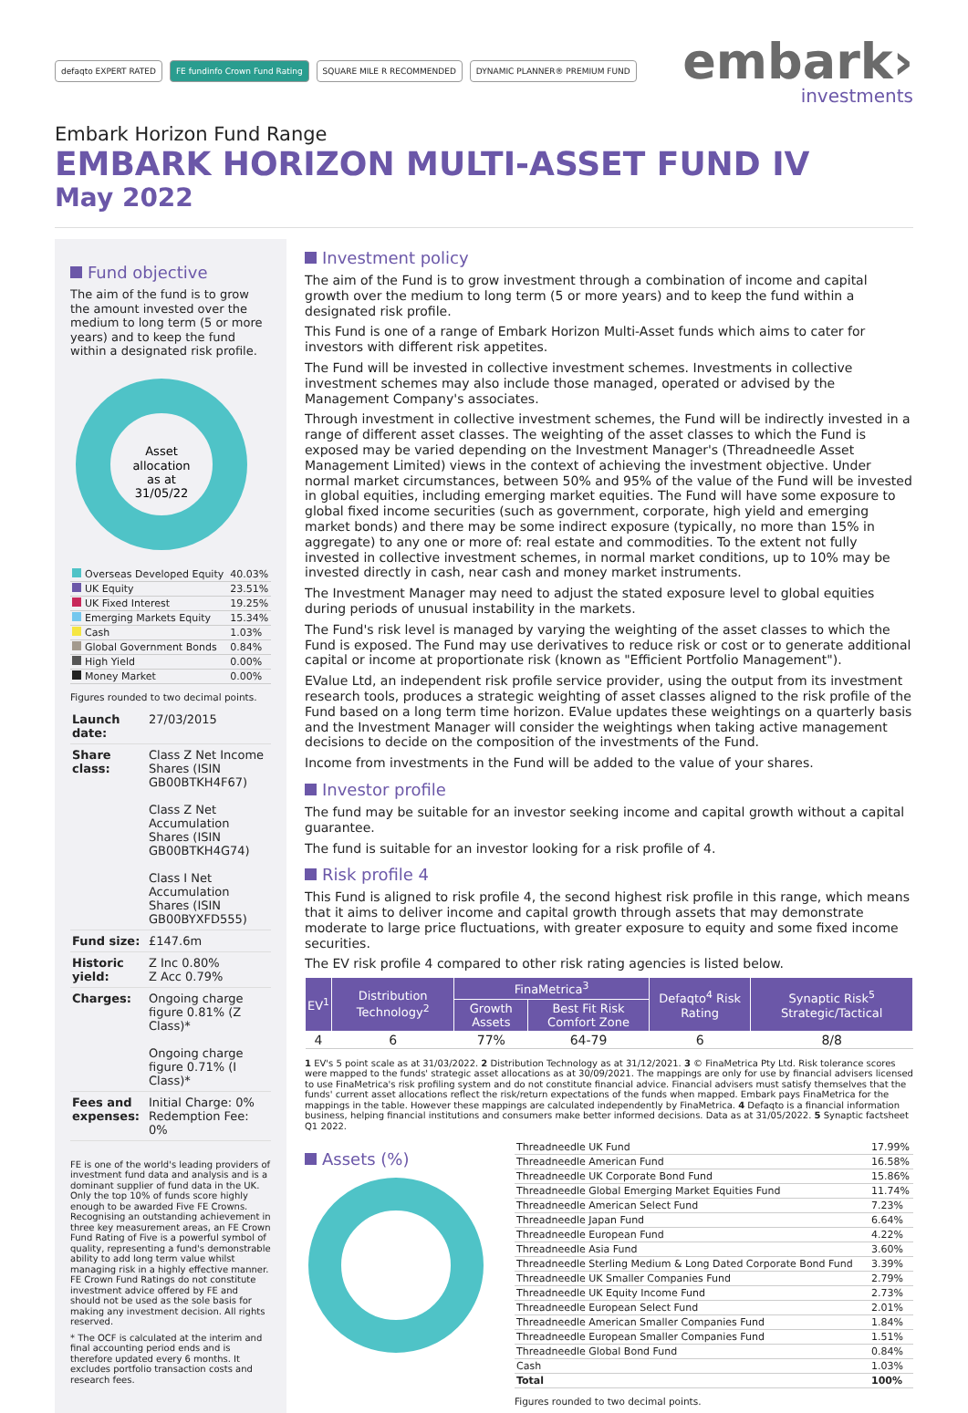defaqto EXPERT RATED FE fundinfo Crown Fund Rating SQUARE MILE R RECOMMENDED DYNAMIC PLANNER® PREMIUM FUND
embark›
investments
Embark Horizon Fund Range
EMBARK HORIZON MULTI-ASSET FUND IV
May 2022
Fund objective
The aim of the fund is to grow the amount invested over the medium to long term (5 or more years) and to keep the fund within a designated risk profile.
Asset
allocation
as at
31/05/22
| Overseas Developed Equity | 40.03% |
| UK Equity | 23.51% |
| UK Fixed Interest | 19.25% |
| Emerging Markets Equity | 15.34% |
| Cash | 1.03% |
| Global Government Bonds | 0.84% |
| High Yield | 0.00% |
| Money Market | 0.00% |
Figures rounded to two decimal points.
| Launch date: | 27/03/2015 |
| Share class: | Class Z Net Income Shares (ISIN GB00BTKH4F67) Class Z Net Accumulation Shares (ISIN GB00BTKH4G74) Class I Net Accumulation Shares (ISIN GB00BYXFD555) |
| Fund size: | £147.6m |
| Historic yield: | Z Inc 0.80% Z Acc 0.79% |
| Charges: | Ongoing charge figure 0.81% (Z Class)* Ongoing charge figure 0.71% (I Class)* |
| Fees and expenses: | Initial Charge: 0% Redemption Fee: 0% |
FE is one of the world's leading providers of investment fund data and analysis and is a dominant supplier of fund data in the UK. Only the top 10% of funds score highly enough to be awarded Five FE Crowns. Recognising an outstanding achievement in three key measurement areas, an FE Crown Fund Rating of Five is a powerful symbol of quality, representing a fund's demonstrable ability to add long term value whilst managing risk in a highly effective manner. FE Crown Fund Ratings do not constitute investment advice offered by FE and should not be used as the sole basis for making any investment decision. All rights reserved.
* The OCF is calculated at the interim and final accounting period ends and is therefore updated every 6 months. It excludes portfolio transaction costs and research fees.
Investment policy
The aim of the Fund is to grow investment through a combination of income and capital growth over the medium to long term (5 or more years) and to keep the fund within a designated risk profile.
This Fund is one of a range of Embark Horizon Multi-Asset funds which aims to cater for investors with different risk appetites.
The Fund will be invested in collective investment schemes. Investments in collective investment schemes may also include those managed, operated or advised by the Management Company's associates.
Through investment in collective investment schemes, the Fund will be indirectly invested in a range of different asset classes. The weighting of the asset classes to which the Fund is exposed may be varied depending on the Investment Manager's (Threadneedle Asset Management Limited) views in the context of achieving the investment objective. Under normal market circumstances, between 50% and 95% of the value of the Fund will be invested in global equities, including emerging market equities. The Fund will have some exposure to global fixed income securities (such as government, corporate, high yield and emerging market bonds) and there may be some indirect exposure (typically, no more than 15% in aggregate) to any one or more of: real estate and commodities. To the extent not fully invested in collective investment schemes, in normal market conditions, up to 10% may be invested directly in cash, near cash and money market instruments.
The Investment Manager may need to adjust the stated exposure level to global equities during periods of unusual instability in the markets.
The Fund's risk level is managed by varying the weighting of the asset classes to which the Fund is exposed. The Fund may use derivatives to reduce risk or cost or to generate additional capital or income at proportionate risk (known as "Efficient Portfolio Management").
EValue Ltd, an independent risk profile service provider, using the output from its investment research tools, produces a strategic weighting of asset classes aligned to the risk profile of the Fund based on a long term time horizon. EValue updates these weightings on a quarterly basis and the Investment Manager will consider the weightings when taking active management decisions to decide on the composition of the investments of the Fund.
Income from investments in the Fund will be added to the value of your shares.
Investor profile
The fund may be suitable for an investor seeking income and capital growth without a capital guarantee.
The fund is suitable for an investor looking for a risk profile of 4.
Risk profile 4
This Fund is aligned to risk profile 4, the second highest risk profile in this range, which means that it aims to deliver income and capital growth through assets that may demonstrate moderate to large price fluctuations, with greater exposure to equity and some fixed income securities.
The EV risk profile 4 compared to other risk rating agencies is listed below.
| EV<sup>1</sup> | Distribution Technology<sup>2</sup> | FinaMetrica<sup>3</sup> | | Defaqto<sup>4</sup> Risk Rating | Synaptic Risk<sup>5</sup> Strategic/Tactical |
| --- | --- | --- | --- | --- | --- |
| | | Growth Assets | Best Fit Risk Comfort Zone | | |
| 4 | 6 | 77% | 64-79 | 6 | 8/8 |
1 EV's 5 point scale as at 31/03/2022. 2 Distribution Technology as at 31/12/2021. 3 © FinaMetrica Pty Ltd. Risk tolerance scores were mapped to the funds' strategic asset allocations as at 30/09/2021. The mappings are only for use by financial advisers licensed to use FinaMetrica's risk profiling system and do not constitute financial advice. Financial advisers must satisfy themselves that the funds' current asset allocations reflect the risk/return expectations of the funds when mapped. Embark pays FinaMetrica for the mappings in the table. However these mappings are calculated independently by FinaMetrica. 4 Defaqto is a financial information business, helping financial institutions and consumers make better informed decisions. Data as at 31/05/2022. 5 Synaptic factsheet Q1 2022.
Assets (%)
| Threadneedle UK Fund | 17.99% |
| Threadneedle American Fund | 16.58% |
| Threadneedle UK Corporate Bond Fund | 15.86% |
| Threadneedle Global Emerging Market Equities Fund | 11.74% |
| Threadneedle American Select Fund | 7.23% |
| Threadneedle Japan Fund | 6.64% |
| Threadneedle European Fund | 4.22% |
| Threadneedle Asia Fund | 3.60% |
| Threadneedle Sterling Medium & Long Dated Corporate Bond Fund | 3.39% |
| Threadneedle UK Smaller Companies Fund | 2.79% |
| Threadneedle UK Equity Income Fund | 2.73% |
| Threadneedle European Select Fund | 2.01% |
| Threadneedle American Smaller Companies Fund | 1.84% |
| Threadneedle European Smaller Companies Fund | 1.51% |
| Threadneedle Global Bond Fund | 0.84% |
| Cash | 1.03% |
| Total | 100% |
Figures rounded to two decimal points.